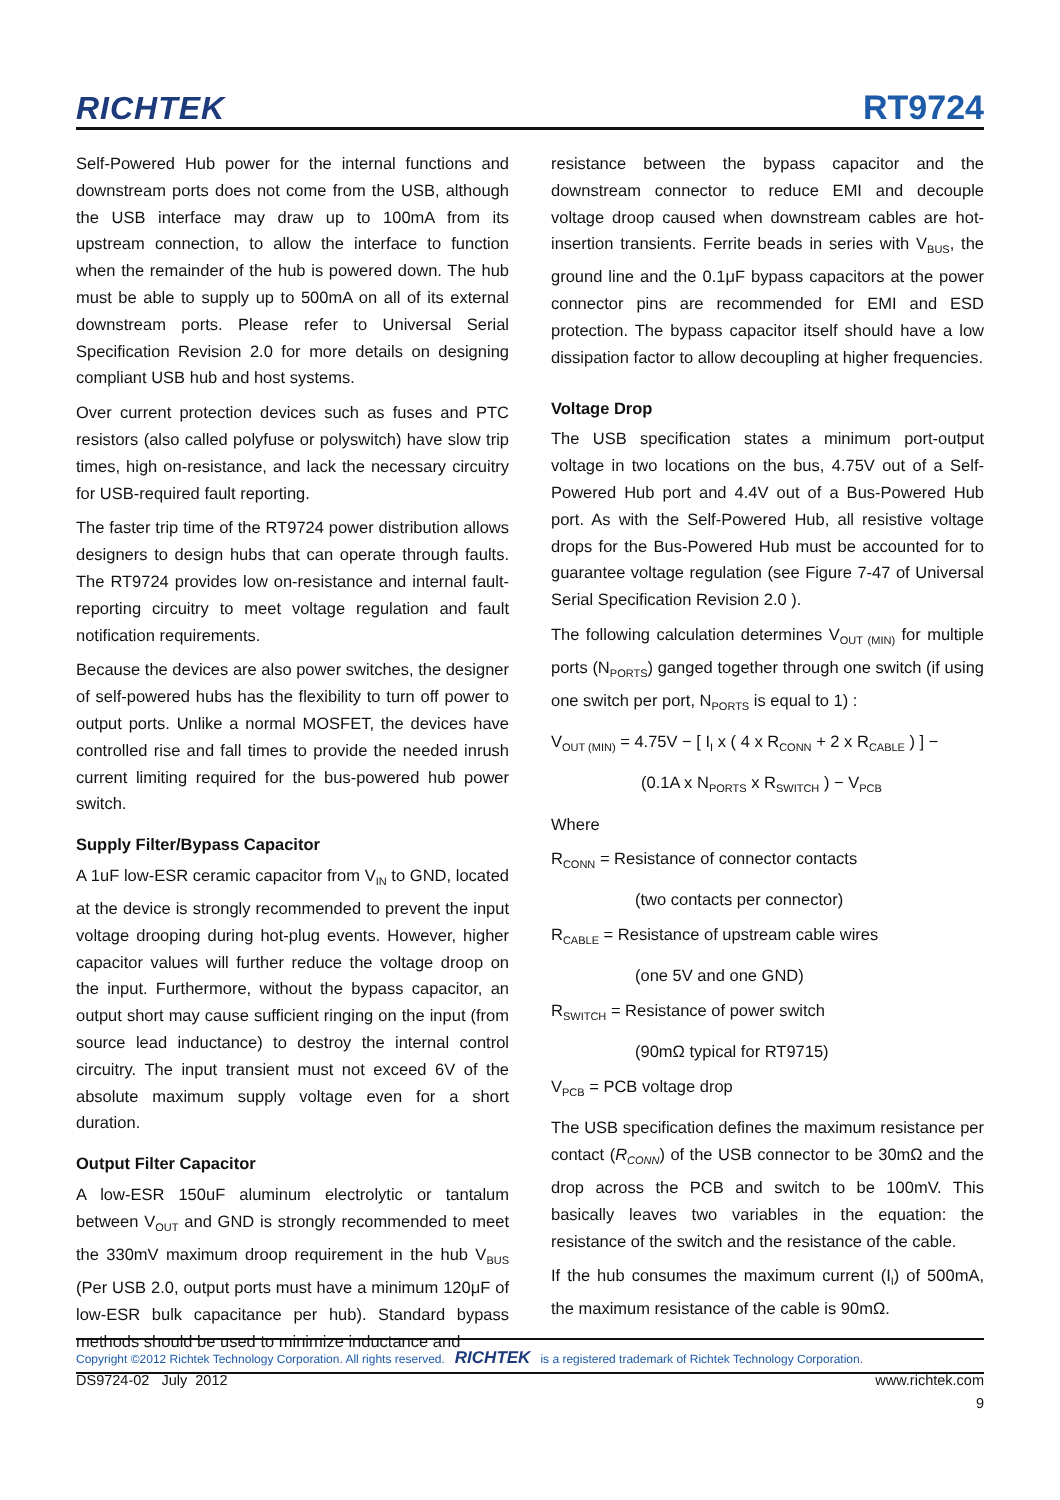RICHTEK
RT9724
Self-Powered Hub power for the internal functions and downstream ports does not come from the USB, although the USB interface may draw up to 100mA from its upstream connection, to allow the interface to function when the remainder of the hub is powered down. The hub must be able to supply up to 500mA on all of its external downstream ports. Please refer to Universal Serial Specification Revision 2.0 for more details on designing compliant USB hub and host systems.
Over current protection devices such as fuses and PTC resistors (also called polyfuse or polyswitch) have slow trip times, high on-resistance, and lack the necessary circuitry for USB-required fault reporting.
The faster trip time of the RT9724 power distribution allows designers to design hubs that can operate through faults. The RT9724 provides low on-resistance and internal fault-reporting circuitry to meet voltage regulation and fault notification requirements.
Because the devices are also power switches, the designer of self-powered hubs has the flexibility to turn off power to output ports. Unlike a normal MOSFET, the devices have controlled rise and fall times to provide the needed inrush current limiting required for the bus-powered hub power switch.
Supply Filter/Bypass Capacitor
A 1uF low-ESR ceramic capacitor from V<sub>IN</sub> to GND, located at the device is strongly recommended to prevent the input voltage drooping during hot-plug events. However, higher capacitor values will further reduce the voltage droop on the input. Furthermore, without the bypass capacitor, an output short may cause sufficient ringing on the input (from source lead inductance) to destroy the internal control circuitry. The input transient must not exceed 6V of the absolute maximum supply voltage even for a short duration.
Output Filter Capacitor
A low-ESR 150uF aluminum electrolytic or tantalum between V<sub>OUT</sub> and GND is strongly recommended to meet the 330mV maximum droop requirement in the hub V<sub>BUS</sub> (Per USB 2.0, output ports must have a minimum 120μF of low-ESR bulk capacitance per hub). Standard bypass methods should be used to minimize inductance and
resistance between the bypass capacitor and the downstream connector to reduce EMI and decouple voltage droop caused when downstream cables are hot-insertion transients. Ferrite beads in series with V<sub>BUS</sub>, the ground line and the 0.1μF bypass capacitors at the power connector pins are recommended for EMI and ESD protection. The bypass capacitor itself should have a low dissipation factor to allow decoupling at higher frequencies.
Voltage Drop
The USB specification states a minimum port-output voltage in two locations on the bus, 4.75V out of a Self-Powered Hub port and 4.4V out of a Bus-Powered Hub port. As with the Self-Powered Hub, all resistive voltage drops for the Bus-Powered Hub must be accounted for to guarantee voltage regulation (see Figure 7-47 of Universal Serial Specification Revision 2.0 ).
The following calculation determines V<sub>OUT (MIN)</sub> for multiple ports (N<sub>PORTS</sub>) ganged together through one switch (if using one switch per port, N<sub>PORTS</sub> is equal to 1) :
V<sub>OUT (MIN)</sub> = 4.75V − [ I<sub>I</sub> x ( 4 x R<sub>CONN</sub> + 2 x R<sub>CABLE</sub> ) ] −
(0.1A x N<sub>PORTS</sub> x R<sub>SWITCH</sub> ) − V<sub>PCB</sub>
Where
R<sub>CONN</sub> = Resistance of connector contacts
(two contacts per connector)
R<sub>CABLE</sub> = Resistance of upstream cable wires
(one 5V and one GND)
R<sub>SWITCH</sub> = Resistance of power switch
(90mΩ typical for RT9715)
V<sub>PCB</sub> = PCB voltage drop
The USB specification defines the maximum resistance per contact (R<sub>CONN</sub>) of the USB connector to be 30mΩ and the drop across the PCB and switch to be 100mV. This basically leaves two variables in the equation: the resistance of the switch and the resistance of the cable.
If the hub consumes the maximum current (I<sub>I</sub>) of 500mA, the maximum resistance of the cable is 90mΩ.
Copyright ©2012 Richtek Technology Corporation. All rights reserved. RICHTEK is a registered trademark of Richtek Technology Corporation.
DS9724-02 July 2012 www.richtek.com
9